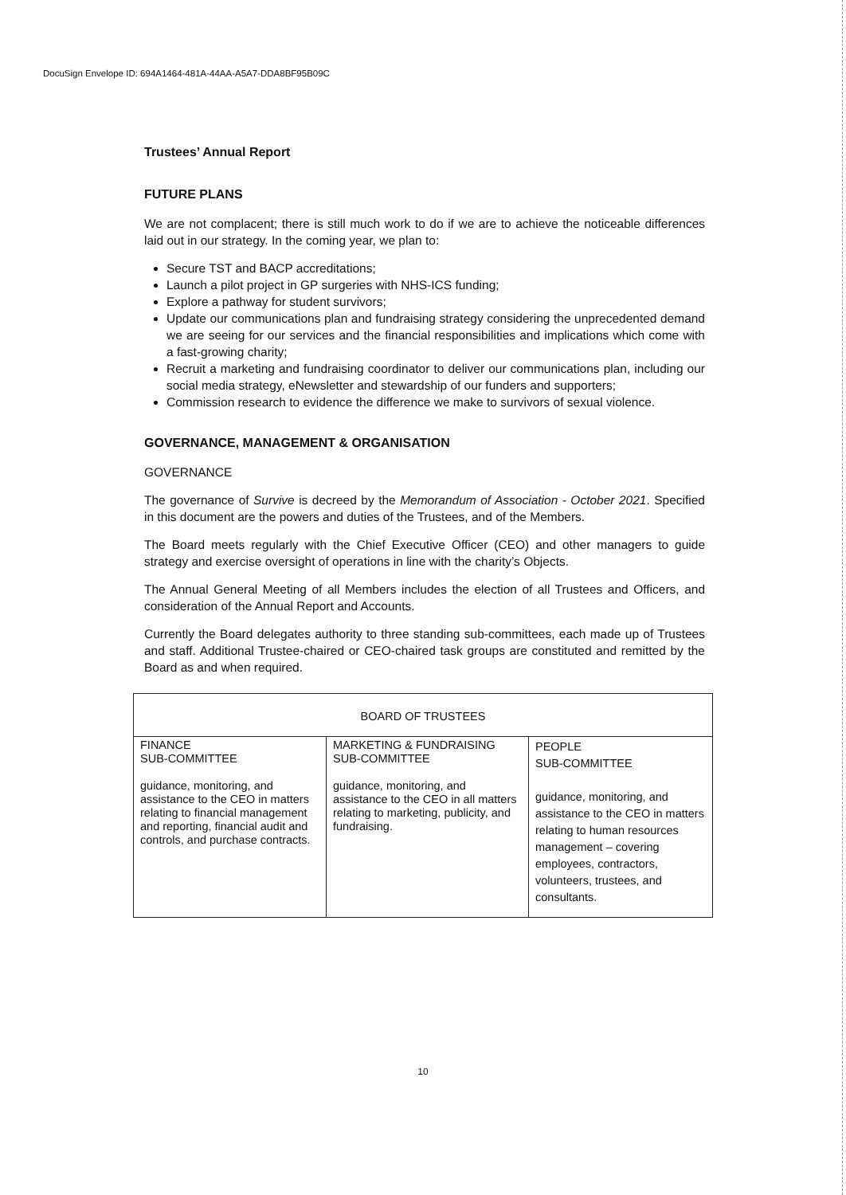DocuSign Envelope ID: 694A1464-481A-44AA-A5A7-DDA8BF95B09C
Trustees’ Annual Report
FUTURE PLANS
We are not complacent; there is still much work to do if we are to achieve the noticeable differences laid out in our strategy. In the coming year, we plan to:
Secure TST and BACP accreditations;
Launch a pilot project in GP surgeries with NHS-ICS funding;
Explore a pathway for student survivors;
Update our communications plan and fundraising strategy considering the unprecedented demand we are seeing for our services and the financial responsibilities and implications which come with a fast-growing charity;
Recruit a marketing and fundraising coordinator to deliver our communications plan, including our social media strategy, eNewsletter and stewardship of our funders and supporters;
Commission research to evidence the difference we make to survivors of sexual violence.
GOVERNANCE, MANAGEMENT & ORGANISATION
GOVERNANCE
The governance of Survive is decreed by the Memorandum of Association - October 2021. Specified in this document are the powers and duties of the Trustees, and of the Members.
The Board meets regularly with the Chief Executive Officer (CEO) and other managers to guide strategy and exercise oversight of operations in line with the charity’s Objects.
The Annual General Meeting of all Members includes the election of all Trustees and Officers, and consideration of the Annual Report and Accounts.
Currently the Board delegates authority to three standing sub-committees, each made up of Trustees and staff. Additional Trustee-chaired or CEO-chaired task groups are constituted and remitted by the Board as and when required.
| BOARD OF TRUSTEES | | |
| FINANCE SUB-COMMITTEE guidance, monitoring, and assistance to the CEO in matters relating to financial management and reporting, financial audit and controls, and purchase contracts. | MARKETING & FUNDRAISING SUB-COMMITTEE guidance, monitoring, and assistance to the CEO in all matters relating to marketing, publicity, and fundraising. | PEOPLE SUB-COMMITTEE guidance, monitoring, and assistance to the CEO in matters relating to human resources management – covering employees, contractors, volunteers, trustees, and consultants. |
10